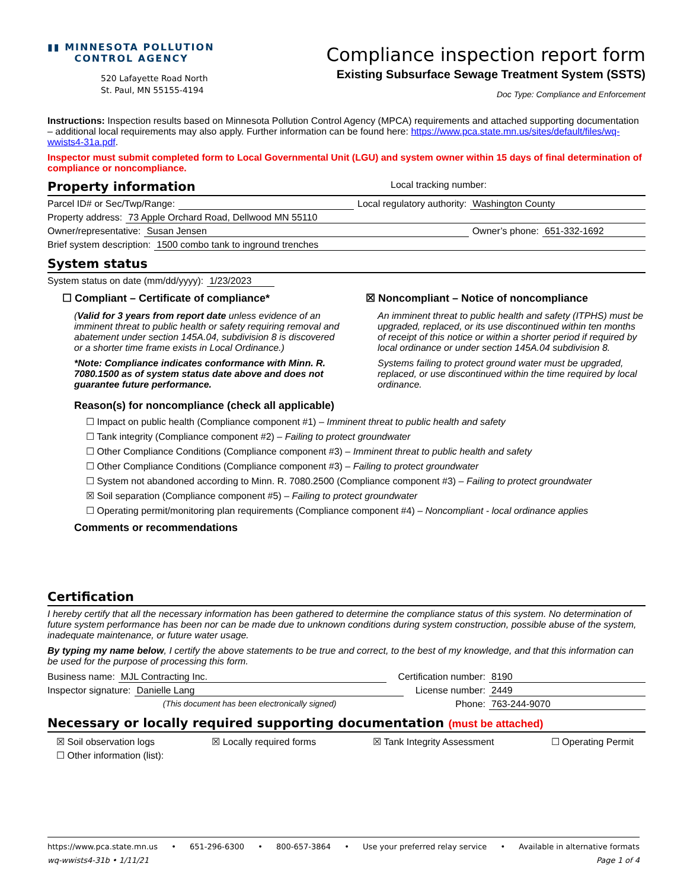▮▮ MINNESOTA POLLUTION
CONTROL AGENCY
520 Lafayette Road North
St. Paul, MN 55155-4194
Compliance inspection report form
Existing Subsurface Sewage Treatment System (SSTS)
Doc Type: Compliance and Enforcement
Instructions: Inspection results based on Minnesota Pollution Control Agency (MPCA) requirements and attached supporting documentation – additional local requirements may also apply. Further information can be found here: https://www.pca.state.mn.us/sites/default/files/wq-wwists4-31a.pdf.
Inspector must submit completed form to Local Governmental Unit (LGU) and system owner within 15 days of final determination of compliance or noncompliance.
Property information Local tracking number:
Parcel ID# or Sec/Twp/Range: Local regulatory authority: Washington County
Property address: 73 Apple Orchard Road, Dellwood MN 55110
Owner/representative: Susan Jensen Owner’s phone: 651-332-1692
Brief system description: 1500 combo tank to inground trenches
System status
System status on date (mm/dd/yyyy): 1/23/2023
☐ Compliant – Certificate of compliance*
(Valid for 3 years from report date unless evidence of an imminent threat to public health or safety requiring removal and abatement under section 145A.04, subdivision 8 is discovered or a shorter time frame exists in Local Ordinance.)
*Note: Compliance indicates conformance with Minn. R. 7080.1500 as of system status date above and does not guarantee future performance.
☒ Noncompliant – Notice of noncompliance
An imminent threat to public health and safety (ITPHS) must be upgraded, replaced, or its use discontinued within ten months of receipt of this notice or within a shorter period if required by local ordinance or under section 145A.04 subdivision 8.
Systems failing to protect ground water must be upgraded, replaced, or use discontinued within the time required by local ordinance.
Reason(s) for noncompliance (check all applicable)
☐ Impact on public health (Compliance component #1) – Imminent threat to public health and safety
☐ Tank integrity (Compliance component #2) – Failing to protect groundwater
☐ Other Compliance Conditions (Compliance component #3) – Imminent threat to public health and safety
☐ Other Compliance Conditions (Compliance component #3) – Failing to protect groundwater
☐ System not abandoned according to Minn. R. 7080.2500 (Compliance component #3) – Failing to protect groundwater
☒ Soil separation (Compliance component #5) – Failing to protect groundwater
☐ Operating permit/monitoring plan requirements (Compliance component #4) – Noncompliant - local ordinance applies
Comments or recommendations
Certification
I hereby certify that all the necessary information has been gathered to determine the compliance status of this system. No determination of future system performance has been nor can be made due to unknown conditions during system construction, possible abuse of the system, inadequate maintenance, or future water usage.
By typing my name below, I certify the above statements to be true and correct, to the best of my knowledge, and that this information can be used for the purpose of processing this form.
Business name: MJL Contracting Inc. Certification number: 8190
Inspector signature: Danielle Lang License number: 2449
(This document has been electronically signed) Phone: 763-244-9070
Necessary or locally required supporting documentation (must be attached)
☒ Soil observation logs ☒ Locally required forms ☒ Tank Integrity Assessment ☐ Operating Permit
☐ Other information (list):
https://www.pca.state.mn.us • 651-296-6300 • 800-657-3864 • Use your preferred relay service • Available in alternative formats
wq-wwists4-31b • 1/11/21 Page 1 of 4